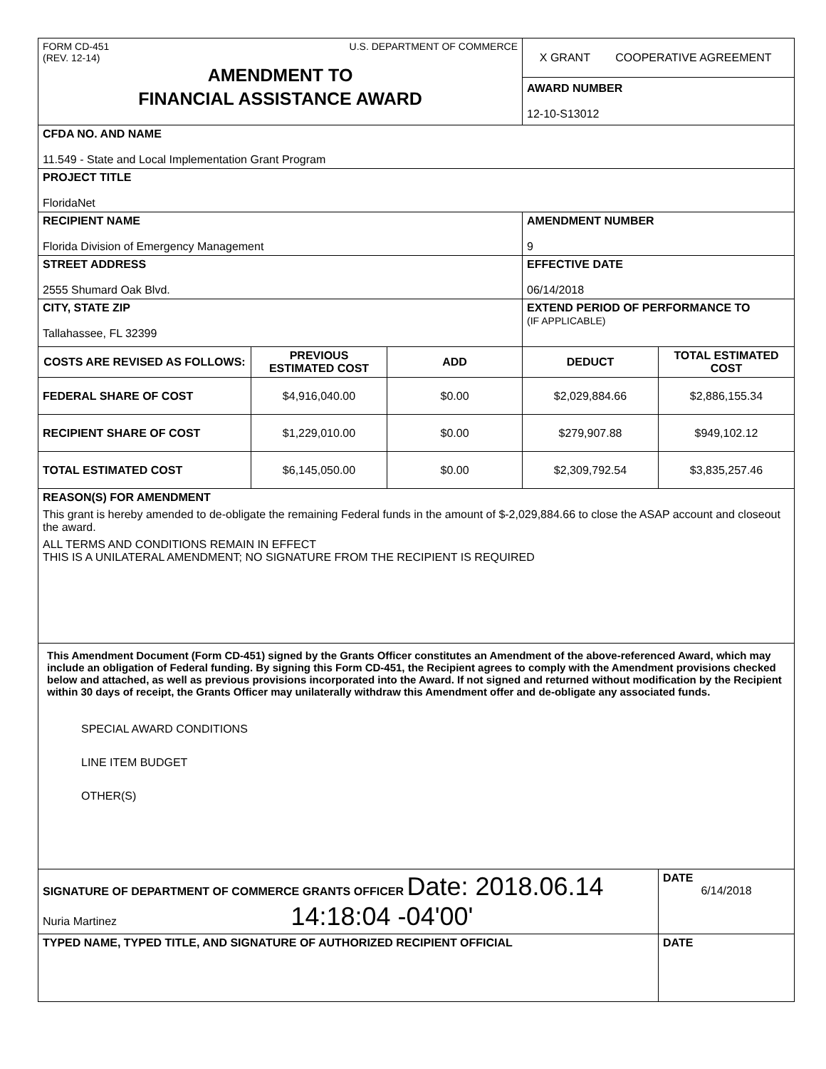| FORM CD-451 (REV. 12-14) U.S. DEPARTMENT OF COMMERCE AMENDMENT TO FINANCIAL ASSISTANCE AWARD | | | X GRANT COOPERATIVE AGREEMENT AWARD NUMBER 12-10-S13012 | |
| CFDA NO. AND NAME 11.549 - State and Local Implementation Grant Program | | | | |
| PROJECT TITLE FloridaNet | | | | |
| RECIPIENT NAME Florida Division of Emergency Management | | | AMENDMENT NUMBER 9 | |
| STREET ADDRESS 2555 Shumard Oak Blvd. | | | EFFECTIVE DATE 06/14/2018 | |
| CITY, STATE ZIP Tallahassee, FL 32399 | | | EXTEND PERIOD OF PERFORMANCE TO (IF APPLICABLE) | |
| COSTS ARE REVISED AS FOLLOWS: | PREVIOUS ESTIMATED COST | ADD | DEDUCT | TOTAL ESTIMATED COST |
| FEDERAL SHARE OF COST | $4,916,040.00 | $0.00 | $2,029,884.66 | $2,886,155.34 |
| RECIPIENT SHARE OF COST | $1,229,010.00 | $0.00 | $279,907.88 | $949,102.12 |
| TOTAL ESTIMATED COST | $6,145,050.00 | $0.00 | $2,309,792.54 | $3,835,257.46 |
| REASON(S) FOR AMENDMENT This grant is hereby amended to de-obligate the remaining Federal funds in the amount of $-2,029,884.66 to close the ASAP account and closeout the award. ALL TERMS AND CONDITIONS REMAIN IN EFFECT THIS IS A UNILATERAL AMENDMENT; NO SIGNATURE FROM THE RECIPIENT IS REQUIRED | | | | |
| This Amendment Document (Form CD-451) signed by the Grants Officer constitutes an Amendment of the above-referenced Award, which may include an obligation of Federal funding. By signing this Form CD-451, the Recipient agrees to comply with the Amendment provisions checked below and attached, as well as previous provisions incorporated into the Award. If not signed and returned without modification by the Recipient within 30 days of receipt, the Grants Officer may unilaterally withdraw this Amendment offer and de-obligate any associated funds. SPECIAL AWARD CONDITIONS LINE ITEM BUDGET OTHER(S) | | | | |
| SIGNATURE OF DEPARTMENT OF COMMERCE GRANTS OFFICER Date: 2018.06.14 Nuria Martinez 14:18:04 -04'00' | | | | DATE 6/14/2018 |
| TYPED NAME, TYPED TITLE, AND SIGNATURE OF AUTHORIZED RECIPIENT OFFICIAL | | | | DATE |